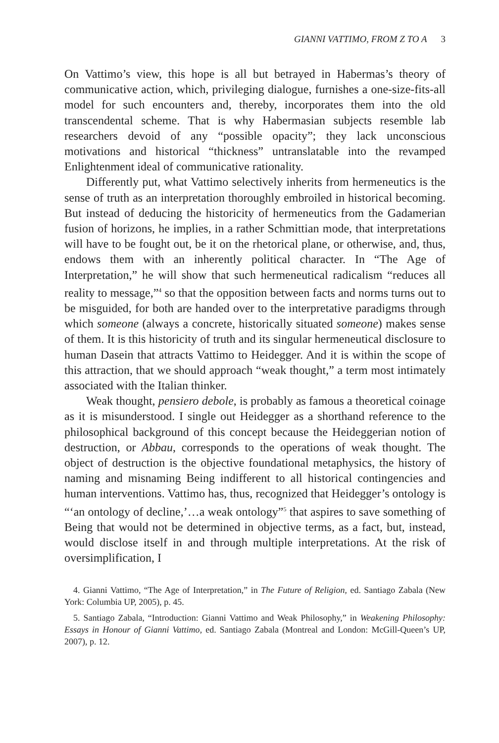GIANNI VATTIMO, FROM Z TO A 3
On Vattimo’s view, this hope is all but betrayed in Habermas’s theory of communicative action, which, privileging dialogue, furnishes a one-size-fits-all model for such encounters and, thereby, incorporates them into the old transcendental scheme. That is why Habermasian subjects resemble lab researchers devoid of any “possible opacity”; they lack unconscious motivations and historical “thickness” untranslatable into the revamped Enlightenment ideal of communicative rationality.
Differently put, what Vattimo selectively inherits from hermeneutics is the sense of truth as an interpretation thoroughly embroiled in historical becoming. But instead of deducing the historicity of hermeneutics from the Gadamerian fusion of horizons, he implies, in a rather Schmittian mode, that interpretations will have to be fought out, be it on the rhetorical plane, or otherwise, and, thus, endows them with an inherently political character. In “The Age of Interpretation,” he will show that such hermeneutical radicalism “reduces all reality to message,”<sup>4</sup> so that the opposition between facts and norms turns out to be misguided, for both are handed over to the interpretative paradigms through which someone (always a concrete, historically situated someone) makes sense of them. It is this historicity of truth and its singular hermeneutical disclosure to human Dasein that attracts Vattimo to Heidegger. And it is within the scope of this attraction, that we should approach “weak thought,” a term most intimately associated with the Italian thinker.
Weak thought, pensiero debole, is probably as famous a theoretical coinage as it is misunderstood. I single out Heidegger as a shorthand reference to the philosophical background of this concept because the Heideggerian notion of destruction, or Abbau, corresponds to the operations of weak thought. The object of destruction is the objective foundational metaphysics, the history of naming and misnaming Being indifferent to all historical contingencies and human interventions. Vattimo has, thus, recognized that Heidegger’s ontology is “‘an ontology of decline,’…a weak ontology”<sup>5</sup> that aspires to save something of Being that would not be determined in objective terms, as a fact, but, instead, would disclose itself in and through multiple interpretations. At the risk of oversimplification, I
4. Gianni Vattimo, “The Age of Interpretation,” in The Future of Religion, ed. Santiago Zabala (New York: Columbia UP, 2005), p. 45.
5. Santiago Zabala, “Introduction: Gianni Vattimo and Weak Philosophy,” in Weakening Philosophy: Essays in Honour of Gianni Vattimo, ed. Santiago Zabala (Montreal and London: McGill-Queen’s UP, 2007), p. 12.